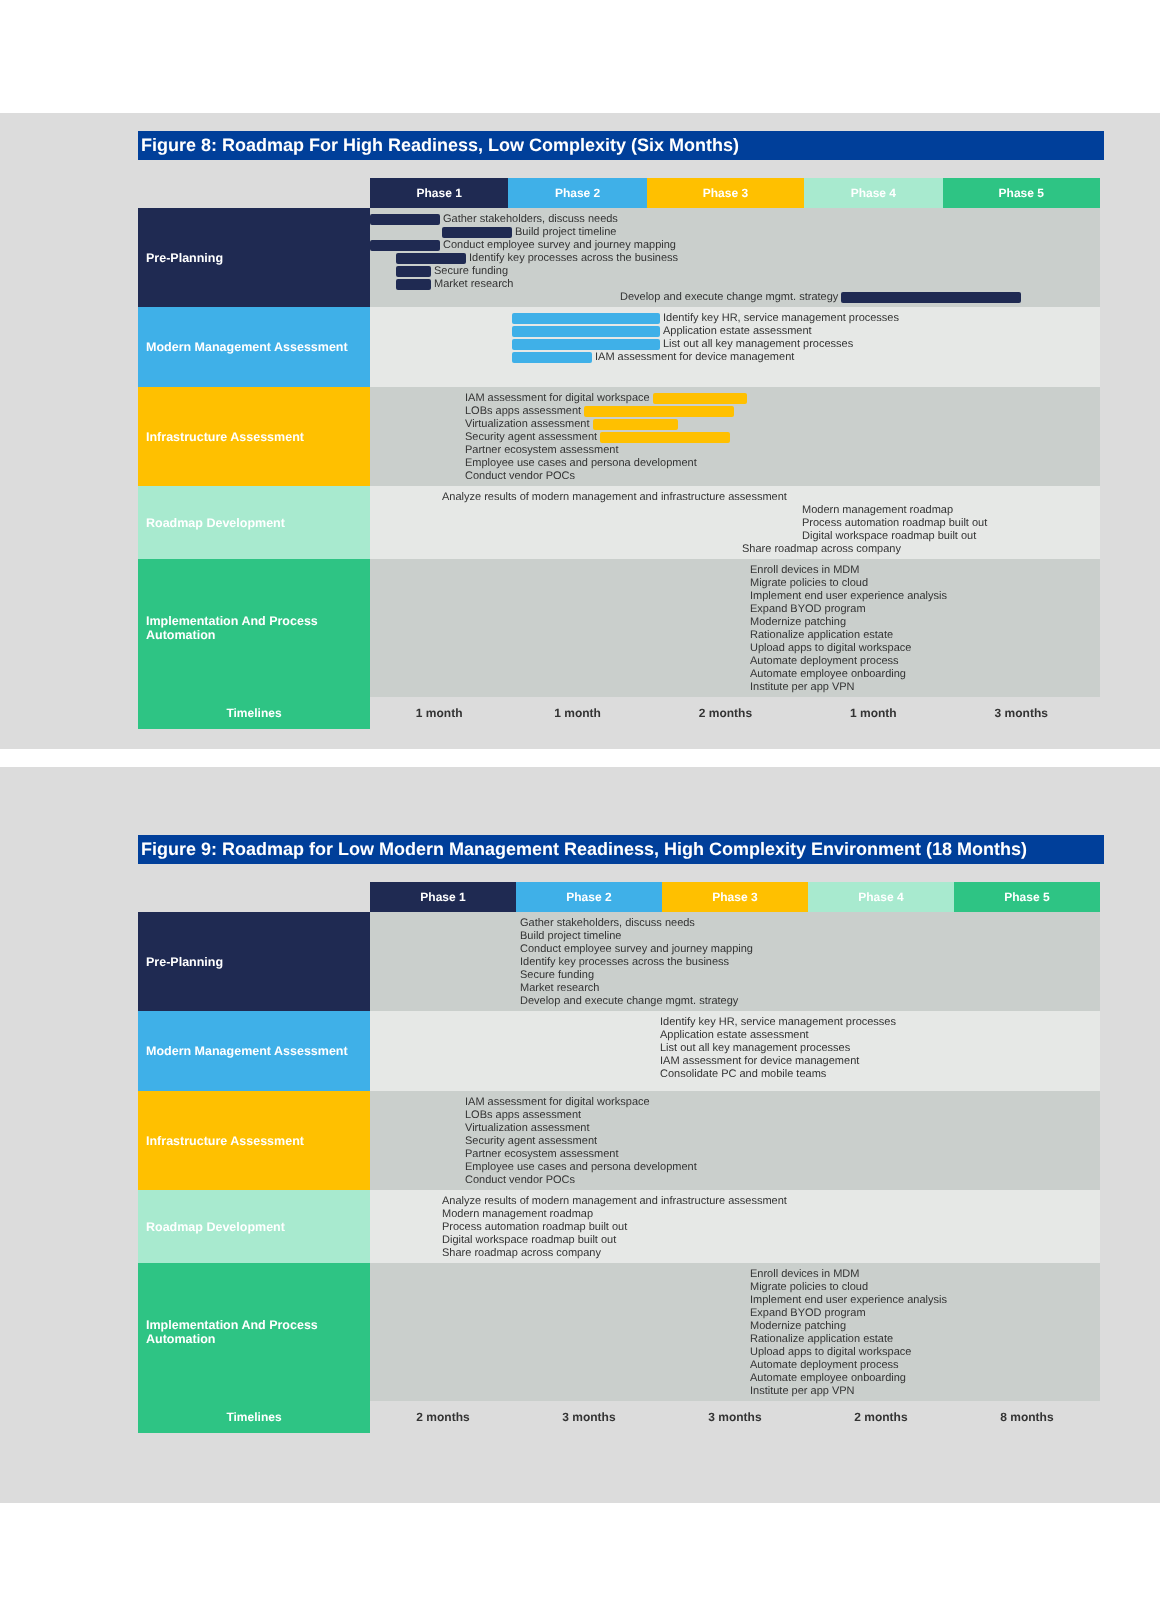Figure 8: Roadmap For High Readiness, Low Complexity (Six Months)
| | Phase 1 | Phase 2 | Phase 3 | Phase 4 | Phase 5 |
| --- | --- | --- | --- | --- | --- |
| Pre-Planning | Gather stakeholders, discuss needs Build project timeline Conduct employee survey and journey mapping Identify key processes across the business Secure funding Market research Develop and execute change mgmt. strategy | | | | |
| Modern Management Assessment | Identify key HR, service management processes Application estate assessment List out all key management processes IAM assessment for device management | | | | |
| Infrastructure Assessment | IAM assessment for digital workspace LOBs apps assessment Virtualization assessment Security agent assessment Partner ecosystem assessment Employee use cases and persona development Conduct vendor POCs | | | | |
| Roadmap Development | Analyze results of modern management and infrastructure assessment Modern management roadmap Process automation roadmap built out Digital workspace roadmap built out Share roadmap across company | | | | |
| Implementation And Process Automation | Enroll devices in MDM Migrate policies to cloud Implement end user experience analysis Expand BYOD program Modernize patching Rationalize application estate Upload apps to digital workspace Automate deployment process Automate employee onboarding Institute per app VPN | | | | |
| Timelines | 1 month | 1 month | 2 months | 1 month | 3 months |
Figure 9: Roadmap for Low Modern Management Readiness, High Complexity Environment (18 Months)
| | Phase 1 | Phase 2 | Phase 3 | Phase 4 | Phase 5 |
| --- | --- | --- | --- | --- | --- |
| Pre-Planning | Gather stakeholders, discuss needs Build project timeline Conduct employee survey and journey mapping Identify key processes across the business Secure funding Market research Develop and execute change mgmt. strategy | | | | |
| Modern Management Assessment | Identify key HR, service management processes Application estate assessment List out all key management processes IAM assessment for device management Consolidate PC and mobile teams | | | | |
| Infrastructure Assessment | IAM assessment for digital workspace LOBs apps assessment Virtualization assessment Security agent assessment Partner ecosystem assessment Employee use cases and persona development Conduct vendor POCs | | | | |
| Roadmap Development | Analyze results of modern management and infrastructure assessment Modern management roadmap Process automation roadmap built out Digital workspace roadmap built out Share roadmap across company | | | | |
| Implementation And Process Automation | Enroll devices in MDM Migrate policies to cloud Implement end user experience analysis Expand BYOD program Modernize patching Rationalize application estate Upload apps to digital workspace Automate deployment process Automate employee onboarding Institute per app VPN | | | | |
| Timelines | 2 months | 3 months | 3 months | 2 months | 8 months |